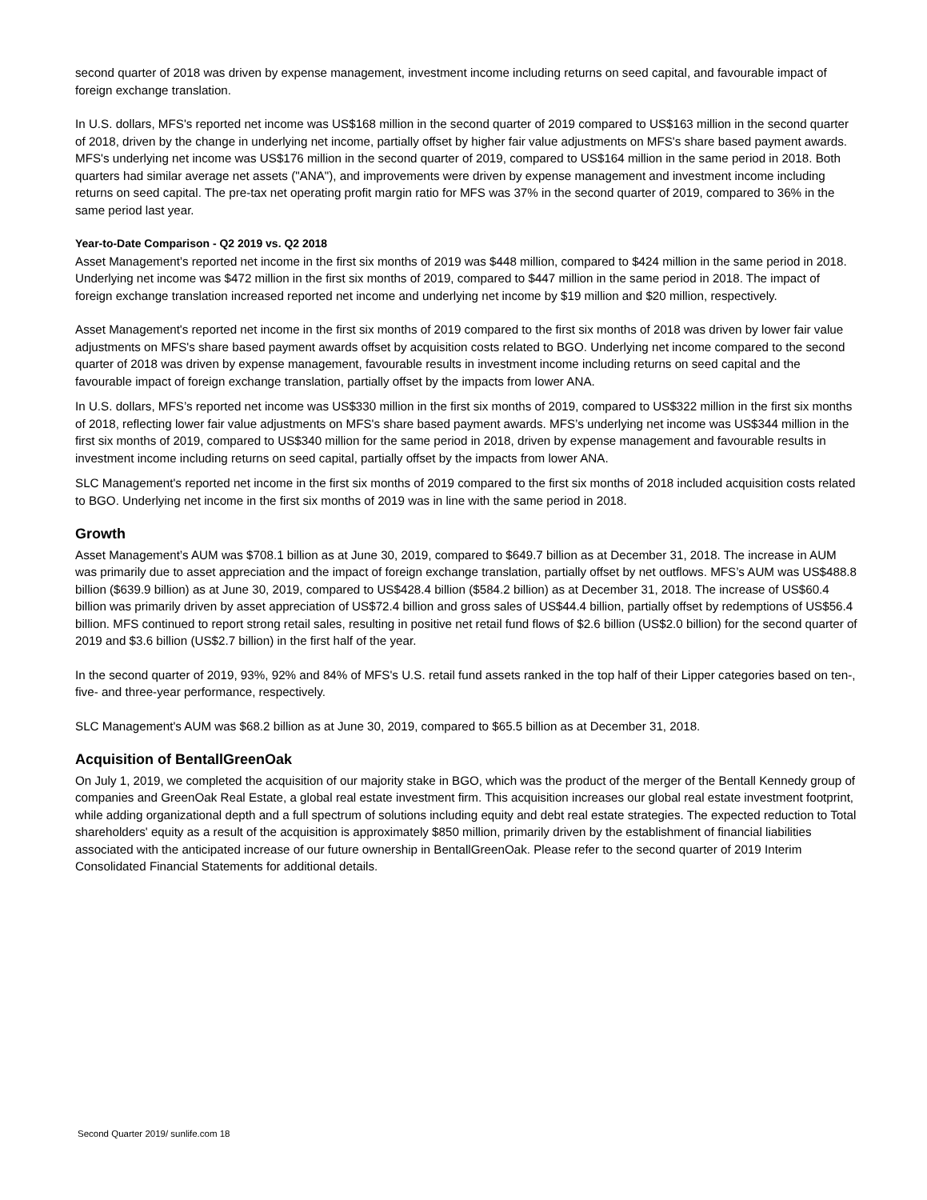second quarter of 2018 was driven by expense management, investment income including returns on seed capital, and favourable impact of foreign exchange translation.
In U.S. dollars, MFS's reported net income was US$168 million in the second quarter of 2019 compared to US$163 million in the second quarter of 2018, driven by the change in underlying net income, partially offset by higher fair value adjustments on MFS's share based payment awards. MFS's underlying net income was US$176 million in the second quarter of 2019, compared to US$164 million in the same period in 2018. Both quarters had similar average net assets ("ANA"), and improvements were driven by expense management and investment income including returns on seed capital. The pre-tax net operating profit margin ratio for MFS was 37% in the second quarter of 2019, compared to 36% in the same period last year.
Year-to-Date Comparison - Q2 2019 vs. Q2 2018
Asset Management’s reported net income in the first six months of 2019 was $448 million, compared to $424 million in the same period in 2018. Underlying net income was $472 million in the first six months of 2019, compared to $447 million in the same period in 2018. The impact of foreign exchange translation increased reported net income and underlying net income by $19 million and $20 million, respectively.
Asset Management's reported net income in the first six months of 2019 compared to the first six months of 2018 was driven by lower fair value adjustments on MFS's share based payment awards offset by acquisition costs related to BGO. Underlying net income compared to the second quarter of 2018 was driven by expense management, favourable results in investment income including returns on seed capital and the favourable impact of foreign exchange translation, partially offset by the impacts from lower ANA.
In U.S. dollars, MFS’s reported net income was US$330 million in the first six months of 2019, compared to US$322 million in the first six months of 2018, reflecting lower fair value adjustments on MFS's share based payment awards. MFS’s underlying net income was US$344 million in the first six months of 2019, compared to US$340 million for the same period in 2018, driven by expense management and favourable results in investment income including returns on seed capital, partially offset by the impacts from lower ANA.
SLC Management's reported net income in the first six months of 2019 compared to the first six months of 2018 included acquisition costs related to BGO. Underlying net income in the first six months of 2019 was in line with the same period in 2018.
Growth
Asset Management’s AUM was $708.1 billion as at June 30, 2019, compared to $649.7 billion as at December 31, 2018. The increase in AUM was primarily due to asset appreciation and the impact of foreign exchange translation, partially offset by net outflows. MFS’s AUM was US$488.8 billion ($639.9 billion) as at June 30, 2019, compared to US$428.4 billion ($584.2 billion) as at December 31, 2018. The increase of US$60.4 billion was primarily driven by asset appreciation of US$72.4 billion and gross sales of US$44.4 billion, partially offset by redemptions of US$56.4 billion. MFS continued to report strong retail sales, resulting in positive net retail fund flows of $2.6 billion (US$2.0 billion) for the second quarter of 2019 and $3.6 billion (US$2.7 billion) in the first half of the year.
In the second quarter of 2019, 93%, 92% and 84% of MFS's U.S. retail fund assets ranked in the top half of their Lipper categories based on ten-, five- and three-year performance, respectively.
SLC Management's AUM was $68.2 billion as at June 30, 2019, compared to $65.5 billion as at December 31, 2018.
Acquisition of BentallGreenOak
On July 1, 2019, we completed the acquisition of our majority stake in BGO, which was the product of the merger of the Bentall Kennedy group of companies and GreenOak Real Estate, a global real estate investment firm. This acquisition increases our global real estate investment footprint, while adding organizational depth and a full spectrum of solutions including equity and debt real estate strategies. The expected reduction to Total shareholders' equity as a result of the acquisition is approximately $850 million, primarily driven by the establishment of financial liabilities associated with the anticipated increase of our future ownership in BentallGreenOak. Please refer to the second quarter of 2019 Interim Consolidated Financial Statements for additional details.
Second Quarter 2019/ sunlife.com 18